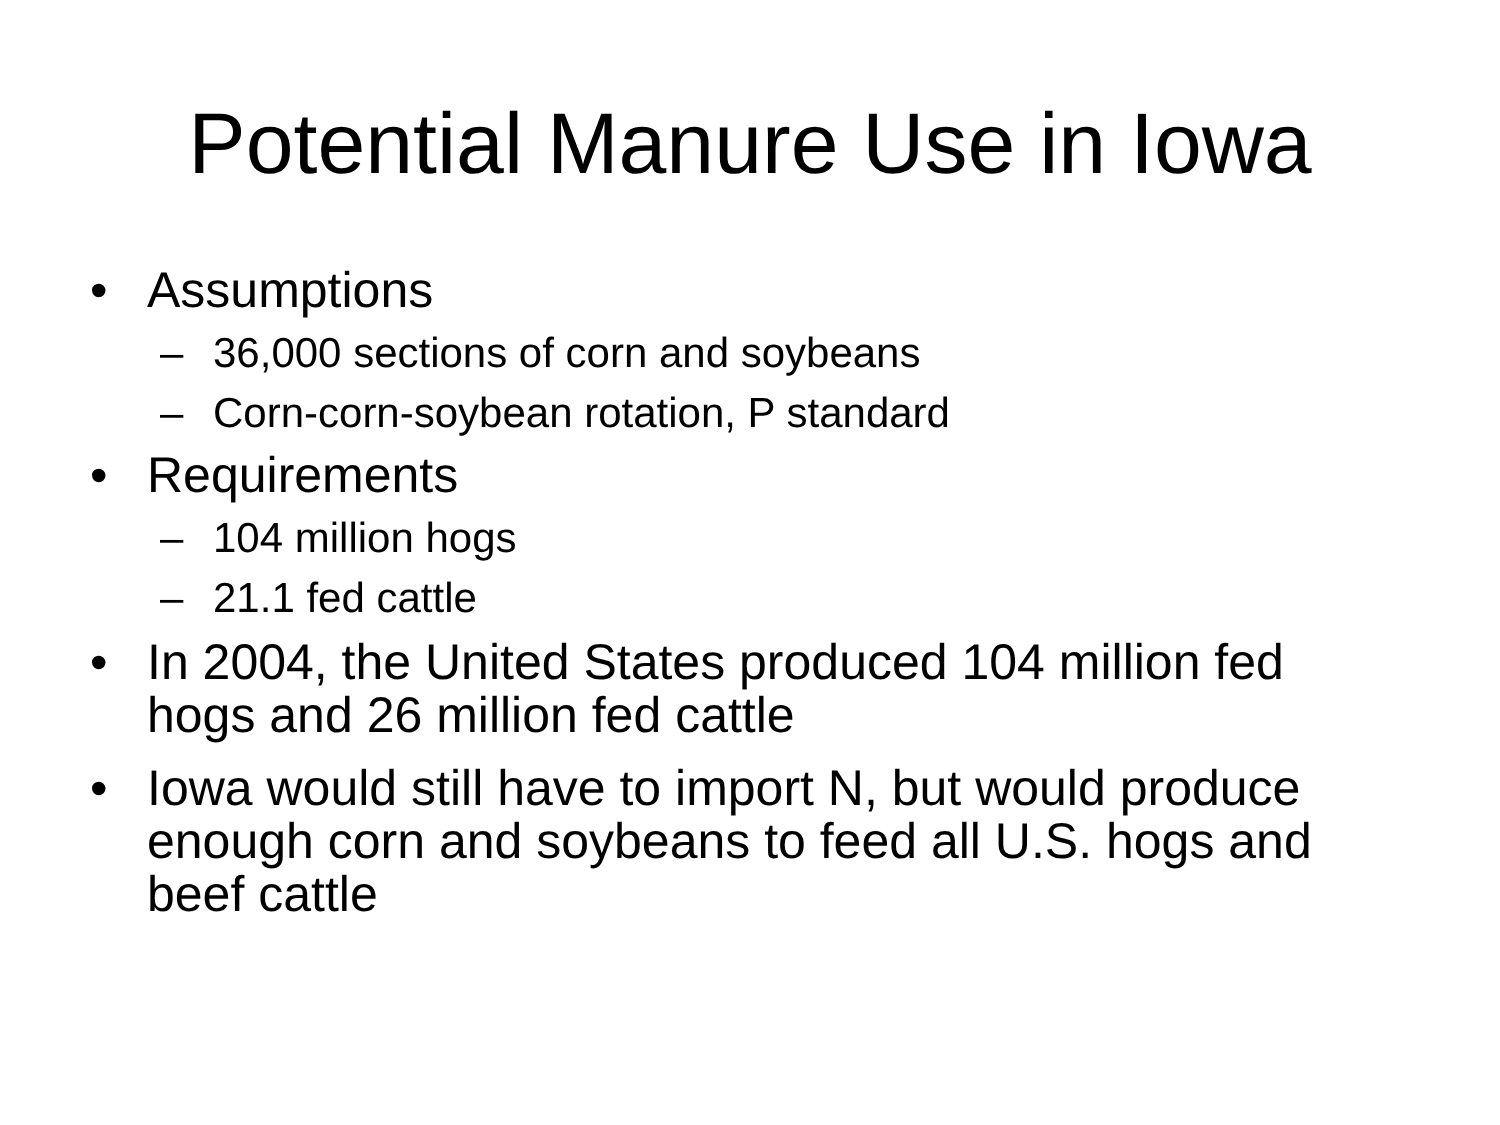Potential Manure Use in Iowa
• Assumptions
– 36,000 sections of corn and soybeans
– Corn-corn-soybean rotation, P standard
• Requirements
– 104 million hogs
– 21.1 fed cattle
• In 2004, the United States produced 104 million fed hogs and 26 million fed cattle
• Iowa would still have to import N, but would produce enough corn and soybeans to feed all U.S. hogs and beef cattle